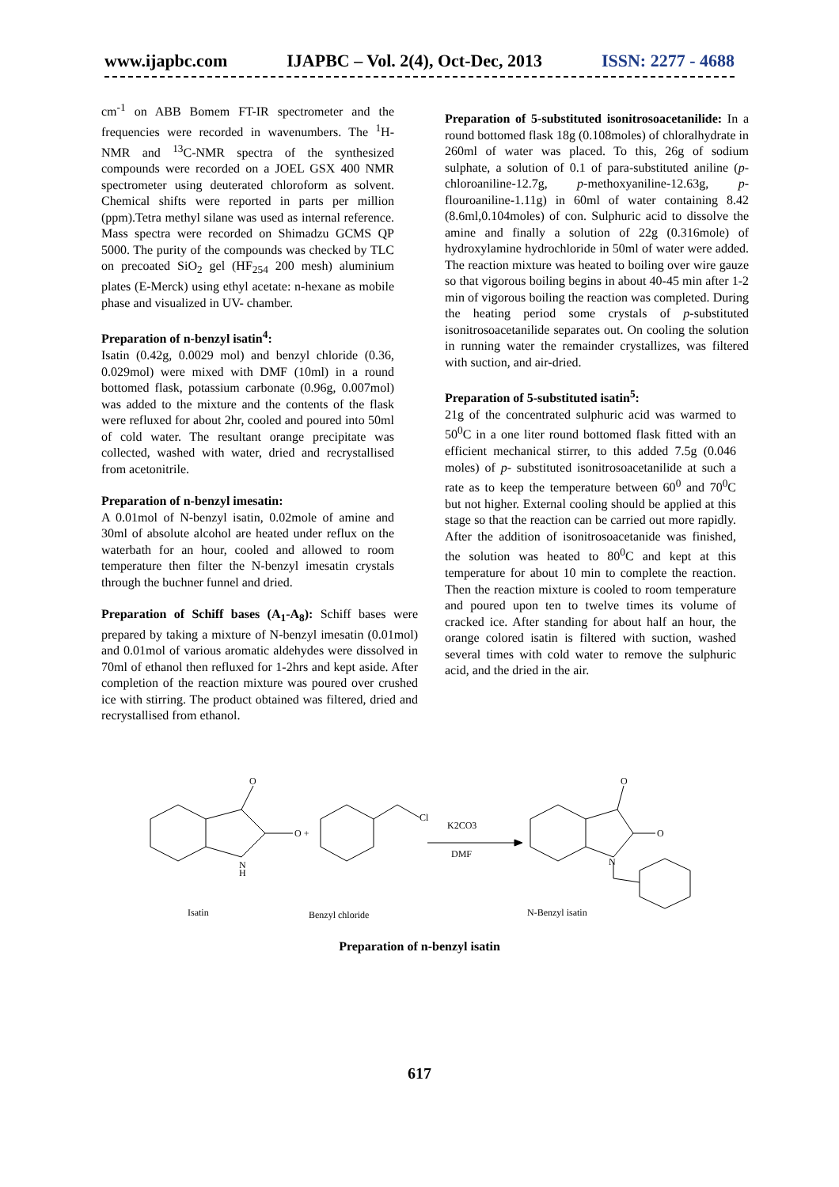www.ijapbc.com IJAPBC – Vol. 2(4), Oct-Dec, 2013 ISSN: 2277 - 4688
cm<sup>-1</sup> on ABB Bomem FT-IR spectrometer and the frequencies were recorded in wavenumbers. The <sup>1</sup>H-NMR and <sup>13</sup>C-NMR spectra of the synthesized compounds were recorded on a JOEL GSX 400 NMR spectrometer using deuterated chloroform as solvent. Chemical shifts were reported in parts per million (ppm).Tetra methyl silane was used as internal reference. Mass spectra were recorded on Shimadzu GCMS QP 5000. The purity of the compounds was checked by TLC on precoated SiO<sub>2</sub> gel (HF<sub>254</sub> 200 mesh) aluminium plates (E-Merck) using ethyl acetate: n-hexane as mobile phase and visualized in UV- chamber.
Preparation of n-benzyl isatin<sup>4</sup>:
Isatin (0.42g, 0.0029 mol) and benzyl chloride (0.36, 0.029mol) were mixed with DMF (10ml) in a round bottomed flask, potassium carbonate (0.96g, 0.007mol) was added to the mixture and the contents of the flask were refluxed for about 2hr, cooled and poured into 50ml of cold water. The resultant orange precipitate was collected, washed with water, dried and recrystallised from acetonitrile.
Preparation of n-benzyl imesatin:
A 0.01mol of N-benzyl isatin, 0.02mole of amine and 30ml of absolute alcohol are heated under reflux on the waterbath for an hour, cooled and allowed to room temperature then filter the N-benzyl imesatin crystals through the buchner funnel and dried.
Preparation of Schiff bases (A<sub>1</sub>-A<sub>8</sub>): Schiff bases were prepared by taking a mixture of N-benzyl imesatin (0.01mol) and 0.01mol of various aromatic aldehydes were dissolved in 70ml of ethanol then refluxed for 1-2hrs and kept aside. After completion of the reaction mixture was poured over crushed ice with stirring. The product obtained was filtered, dried and recrystallised from ethanol.
Preparation of 5-substituted isonitrosoacetanilide: In a round bottomed flask 18g (0.108moles) of chloralhydrate in 260ml of water was placed. To this, 26g of sodium sulphate, a solution of 0.1 of para-substituted aniline (p-chloroaniline-12.7g, p-methoxyaniline-12.63g, p-flouroaniline-1.11g) in 60ml of water containing 8.42 (8.6ml,0.104moles) of con. Sulphuric acid to dissolve the amine and finally a solution of 22g (0.316mole) of hydroxylamine hydrochloride in 50ml of water were added. The reaction mixture was heated to boiling over wire gauze so that vigorous boiling begins in about 40-45 min after 1-2 min of vigorous boiling the reaction was completed. During the heating period some crystals of p-substituted isonitrosoacetanilide separates out. On cooling the solution in running water the remainder crystallizes, was filtered with suction, and air-dried.
Preparation of 5-substituted isatin<sup>5</sup>:
21g of the concentrated sulphuric acid was warmed to 50<sup>0</sup>C in a one liter round bottomed flask fitted with an efficient mechanical stirrer, to this added 7.5g (0.046 moles) of p- substituted isonitrosoacetanilide at such a rate as to keep the temperature between 60<sup>0</sup> and 70<sup>0</sup>C but not higher. External cooling should be applied at this stage so that the reaction can be carried out more rapidly. After the addition of isonitrosoacetanide was finished, the solution was heated to 80<sup>0</sup>C and kept at this temperature for about 10 min to complete the reaction. Then the reaction mixture is cooled to room temperature and poured upon ten to twelve times its volume of cracked ice. After standing for about half an hour, the orange colored isatin is filtered with suction, washed several times with cold water to remove the sulphuric acid, and the dried in the air.
O
O +
N
H
Cl
K2CO3
DMF
O
O
N
Isatin
Benzyl chloride
N-Benzyl isatin
Preparation of n-benzyl isatin
617